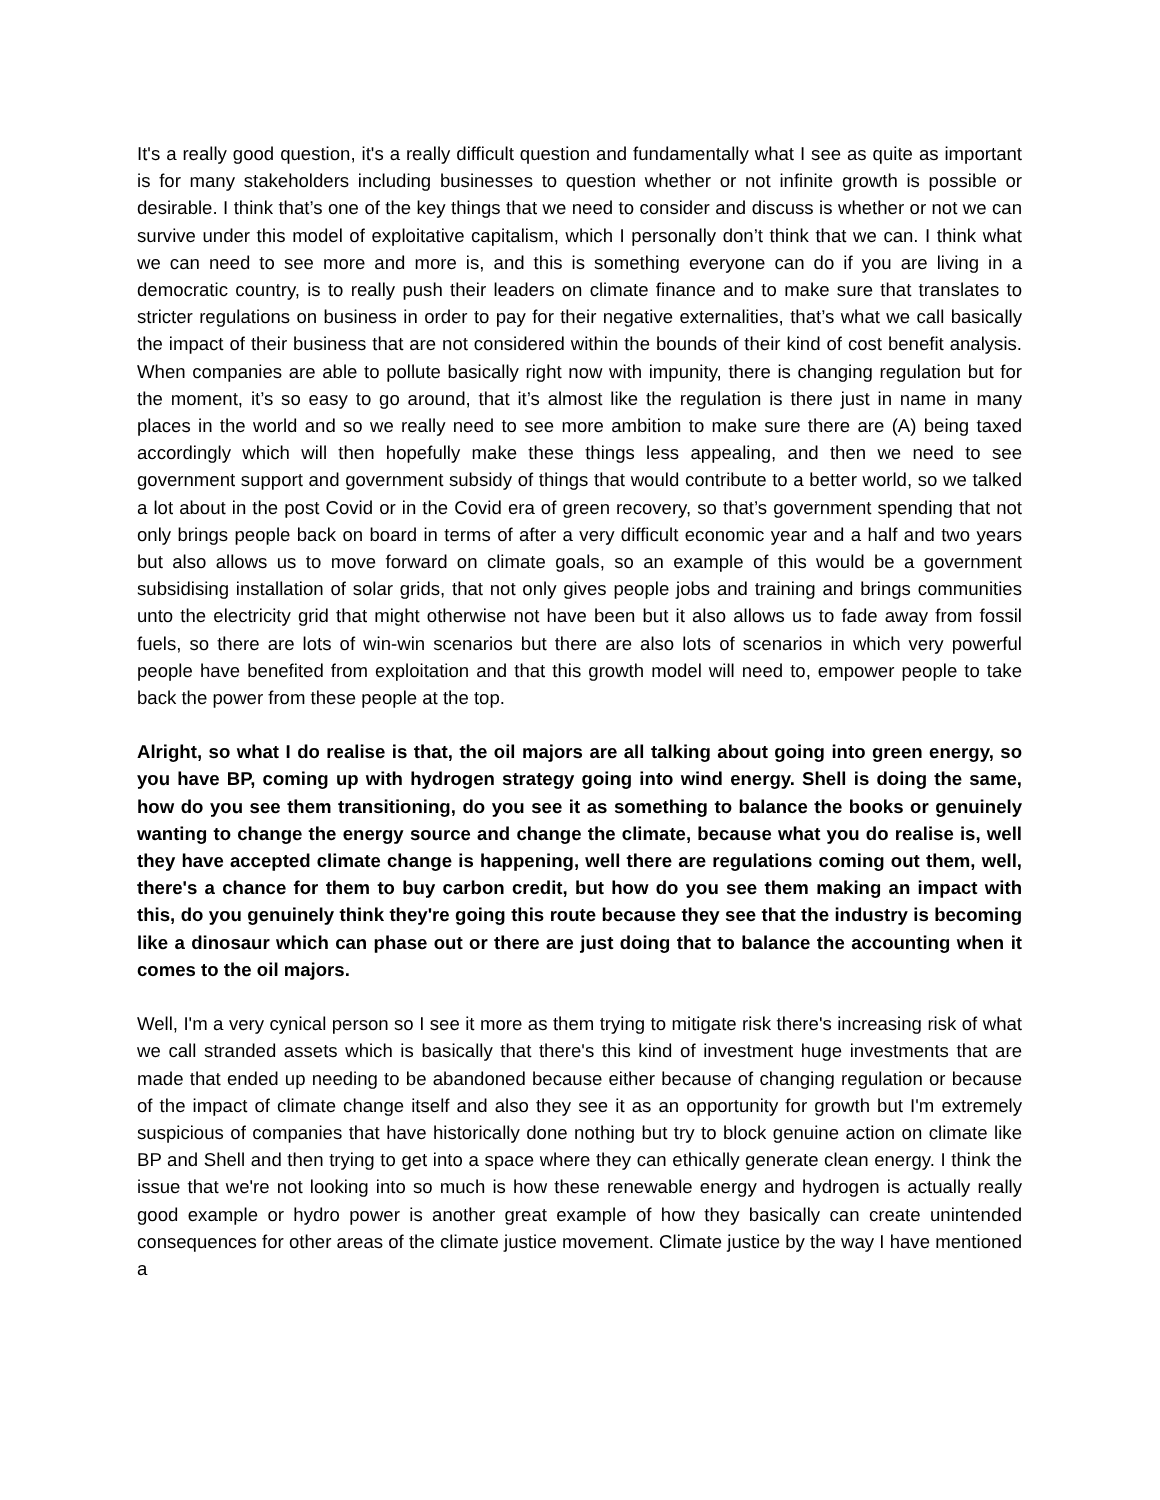It's a really good question, it's a really difficult question and fundamentally what I see as quite as important is for many stakeholders including businesses to question whether or not infinite growth is possible or desirable. I think that’s one of the key things that we need to consider and discuss is whether or not we can survive under this model of exploitative capitalism, which I personally don’t think that we can. I think what we can need to see more and more is, and this is something everyone can do if you are living in a democratic country, is to really push their leaders on climate finance and to make sure that translates to stricter regulations on business in order to pay for their negative externalities, that’s what we call basically the impact of their business that are not considered within the bounds of their kind of cost benefit analysis. When companies are able to pollute basically right now with impunity, there is changing regulation but for the moment, it’s so easy to go around, that it’s almost like the regulation is there just in name in many places in the world and so we really need to see more ambition to make sure there are (A) being taxed accordingly which will then hopefully make these things less appealing, and then we need to see government support and government subsidy of things that would contribute to a better world, so we talked a lot about in the post Covid or in the Covid era of green recovery, so that’s government spending that not only brings people back on board in terms of after a very difficult economic year and a half and two years but also allows us to move forward on climate goals, so an example of this would be a government subsidising installation of solar grids, that not only gives people jobs and training and brings communities unto the electricity grid that might otherwise not have been but it also allows us to fade away from fossil fuels, so there are lots of win-win scenarios but there are also lots of scenarios in which very powerful people have benefited from exploitation and that this growth model will need to, empower people to take back the power from these people at the top.
Alright, so what I do realise is that, the oil majors are all talking about going into green energy, so you have BP, coming up with hydrogen strategy going into wind energy. Shell is doing the same, how do you see them transitioning, do you see it as something to balance the books or genuinely wanting to change the energy source and change the climate, because what you do realise is, well they have accepted climate change is happening, well there are regulations coming out them, well, there's a chance for them to buy carbon credit, but how do you see them making an impact with this, do you genuinely think they're going this route because they see that the industry is becoming like a dinosaur which can phase out or there are just doing that to balance the accounting when it comes to the oil majors.
Well, I'm a very cynical person so I see it more as them trying to mitigate risk there's increasing risk of what we call stranded assets which is basically that there's this kind of investment huge investments that are made that ended up needing to be abandoned because either because of changing regulation or because of the impact of climate change itself and also they see it as an opportunity for growth but I'm extremely suspicious of companies that have historically done nothing but try to block genuine action on climate like BP and Shell and then trying to get into a space where they can ethically generate clean energy. I think the issue that we're not looking into so much is how these renewable energy and hydrogen is actually really good example or hydro power is another great example of how they basically can create unintended consequences for other areas of the climate justice movement. Climate justice by the way I have mentioned a